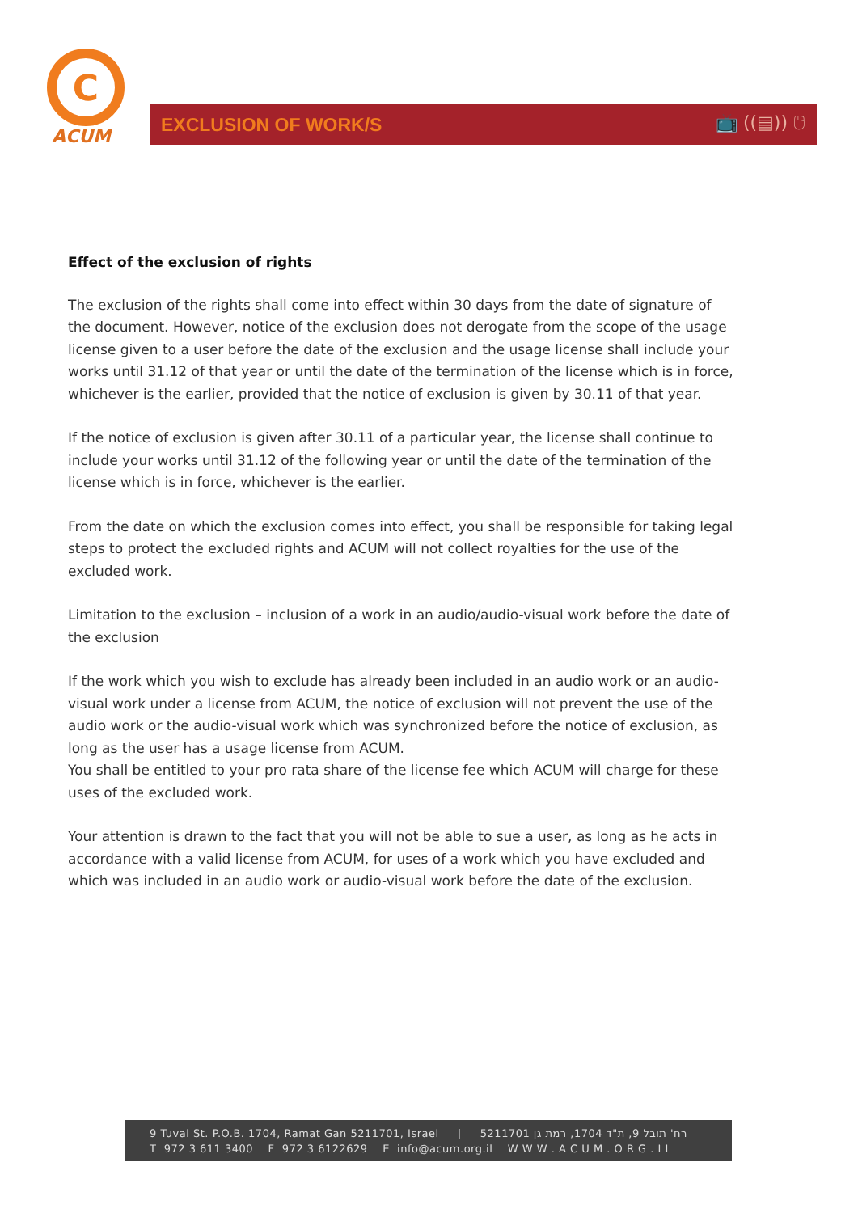C
ACUM
EXCLUSION OF WORK/S 📺 ((▤)) 🖱
Effect of the exclusion of rights
The exclusion of the rights shall come into effect within 30 days from the date of signature of the document. However, notice of the exclusion does not derogate from the scope of the usage license given to a user before the date of the exclusion and the usage license shall include your works until 31.12 of that year or until the date of the termination of the license which is in force, whichever is the earlier, provided that the notice of exclusion is given by 30.11 of that year.
If the notice of exclusion is given after 30.11 of a particular year, the license shall continue to include your works until 31.12 of the following year or until the date of the termination of the license which is in force, whichever is the earlier.
From the date on which the exclusion comes into effect, you shall be responsible for taking legal steps to protect the excluded rights and ACUM will not collect royalties for the use of the excluded work.
Limitation to the exclusion – inclusion of a work in an audio/audio-visual work before the date of the exclusion
If the work which you wish to exclude has already been included in an audio work or an audio-visual work under a license from ACUM, the notice of exclusion will not prevent the use of the audio work or the audio-visual work which was synchronized before the notice of exclusion, as long as the user has a usage license from ACUM.
You shall be entitled to your pro rata share of the license fee which ACUM will charge for these uses of the excluded work.
Your attention is drawn to the fact that you will not be able to sue a user, as long as he acts in accordance with a valid license from ACUM, for uses of a work which you have excluded and which was included in an audio work or audio-visual work before the date of the exclusion.
9 Tuval St. P.O.B. 1704, Ramat Gan 5211701, Israel | רח' תובל 9, ת"ד 1704, רמת גן 5211701
T 972 3 611 3400 F 972 3 6122629 E info@acum.org.il W W W . A C U M . O R G . I L